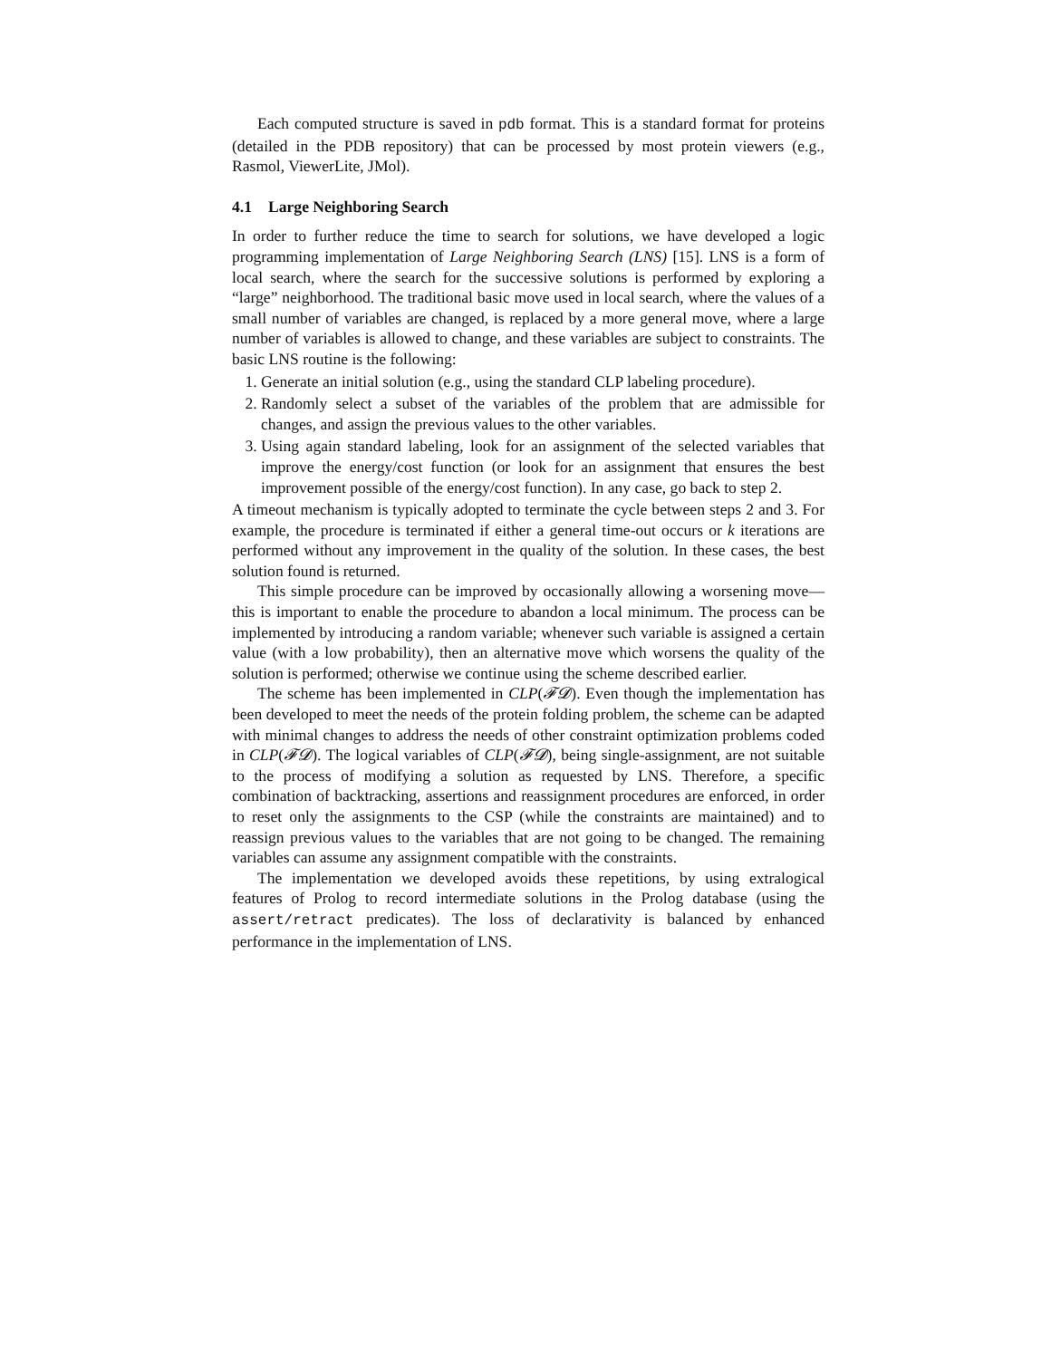Each computed structure is saved in pdb format. This is a standard format for proteins (detailed in the PDB repository) that can be processed by most protein viewers (e.g., Rasmol, ViewerLite, JMol).
4.1 Large Neighboring Search
In order to further reduce the time to search for solutions, we have developed a logic programming implementation of Large Neighboring Search (LNS) [15]. LNS is a form of local search, where the search for the successive solutions is performed by exploring a “large” neighborhood. The traditional basic move used in local search, where the values of a small number of variables are changed, is replaced by a more general move, where a large number of variables is allowed to change, and these variables are subject to constraints. The basic LNS routine is the following:
1. Generate an initial solution (e.g., using the standard CLP labeling procedure).
2. Randomly select a subset of the variables of the problem that are admissible for changes, and assign the previous values to the other variables.
3. Using again standard labeling, look for an assignment of the selected variables that improve the energy/cost function (or look for an assignment that ensures the best improvement possible of the energy/cost function). In any case, go back to step 2.
A timeout mechanism is typically adopted to terminate the cycle between steps 2 and 3. For example, the procedure is terminated if either a general time-out occurs or k iterations are performed without any improvement in the quality of the solution. In these cases, the best solution found is returned.
This simple procedure can be improved by occasionally allowing a worsening move—this is important to enable the procedure to abandon a local minimum. The process can be implemented by introducing a random variable; whenever such variable is assigned a certain value (with a low probability), then an alternative move which worsens the quality of the solution is performed; otherwise we continue using the scheme described earlier.
The scheme has been implemented in CLP(𝓕𝓓). Even though the implementation has been developed to meet the needs of the protein folding problem, the scheme can be adapted with minimal changes to address the needs of other constraint optimization problems coded in CLP(𝓕𝓓). The logical variables of CLP(𝓕𝓓), being single-assignment, are not suitable to the process of modifying a solution as requested by LNS. Therefore, a specific combination of backtracking, assertions and reassignment procedures are enforced, in order to reset only the assignments to the CSP (while the constraints are maintained) and to reassign previous values to the variables that are not going to be changed. The remaining variables can assume any assignment compatible with the constraints.
The implementation we developed avoids these repetitions, by using extralogical features of Prolog to record intermediate solutions in the Prolog database (using the assert/retract predicates). The loss of declarativity is balanced by enhanced performance in the implementation of LNS.